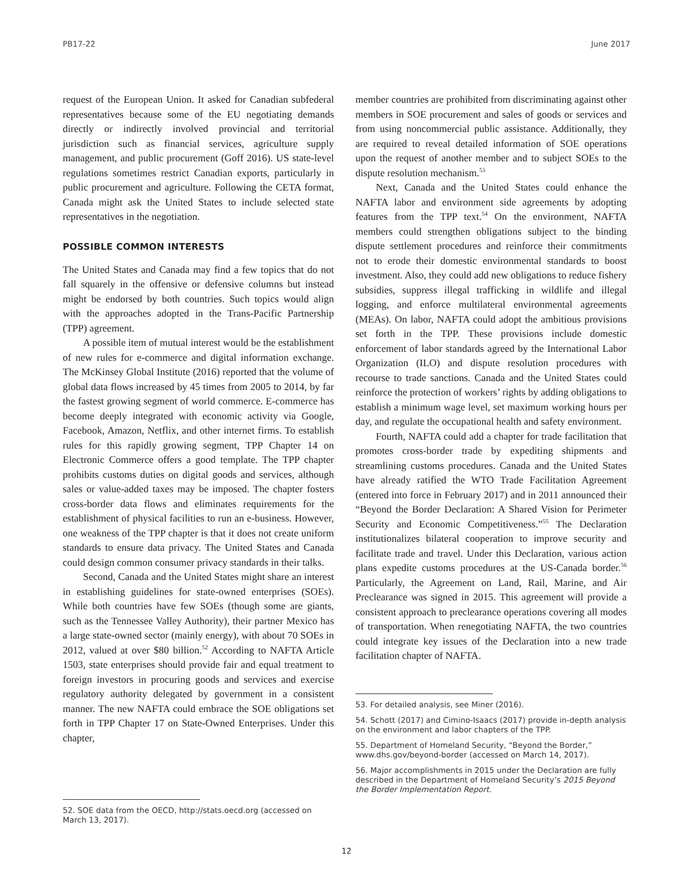PB17-22 June 2017
request of the European Union. It asked for Canadian subfederal representatives because some of the EU negotiating demands directly or indirectly involved provincial and territorial jurisdiction such as financial services, agriculture supply management, and public procurement (Goff 2016). US state-level regulations sometimes restrict Canadian exports, particularly in public procurement and agriculture. Following the CETA format, Canada might ask the United States to include selected state representatives in the negotiation.
POSSIBLE COMMON INTERESTS
The United States and Canada may find a few topics that do not fall squarely in the offensive or defensive columns but instead might be endorsed by both countries. Such topics would align with the approaches adopted in the Trans-Pacific Partnership (TPP) agreement.
A possible item of mutual interest would be the establishment of new rules for e-commerce and digital information exchange. The McKinsey Global Institute (2016) reported that the volume of global data flows increased by 45 times from 2005 to 2014, by far the fastest growing segment of world commerce. E-commerce has become deeply integrated with economic activity via Google, Facebook, Amazon, Netflix, and other internet firms. To establish rules for this rapidly growing segment, TPP Chapter 14 on Electronic Commerce offers a good template. The TPP chapter prohibits customs duties on digital goods and services, although sales or value-added taxes may be imposed. The chapter fosters cross-border data flows and eliminates requirements for the establishment of physical facilities to run an e-business. However, one weakness of the TPP chapter is that it does not create uniform standards to ensure data privacy. The United States and Canada could design common consumer privacy standards in their talks.
Second, Canada and the United States might share an interest in establishing guidelines for state-owned enterprises (SOEs). While both countries have few SOEs (though some are giants, such as the Tennessee Valley Authority), their partner Mexico has a large state-owned sector (mainly energy), with about 70 SOEs in 2012, valued at over $80 billion.<sup>52</sup> According to NAFTA Article 1503, state enterprises should provide fair and equal treatment to foreign investors in procuring goods and services and exercise regulatory authority delegated by government in a consistent manner. The new NAFTA could embrace the SOE obligations set forth in TPP Chapter 17 on State-Owned Enterprises. Under this chapter,
52. SOE data from the OECD, http://stats.oecd.org (accessed on March 13, 2017).
member countries are prohibited from discriminating against other members in SOE procurement and sales of goods or services and from using noncommercial public assistance. Additionally, they are required to reveal detailed information of SOE operations upon the request of another member and to subject SOEs to the dispute resolution mechanism.<sup>53</sup>
Next, Canada and the United States could enhance the NAFTA labor and environment side agreements by adopting features from the TPP text.<sup>54</sup> On the environment, NAFTA members could strengthen obligations subject to the binding dispute settlement procedures and reinforce their commitments not to erode their domestic environmental standards to boost investment. Also, they could add new obligations to reduce fishery subsidies, suppress illegal trafficking in wildlife and illegal logging, and enforce multilateral environmental agreements (MEAs). On labor, NAFTA could adopt the ambitious provisions set forth in the TPP. These provisions include domestic enforcement of labor standards agreed by the International Labor Organization (ILO) and dispute resolution procedures with recourse to trade sanctions. Canada and the United States could reinforce the protection of workers’ rights by adding obligations to establish a minimum wage level, set maximum working hours per day, and regulate the occupational health and safety environment.
Fourth, NAFTA could add a chapter for trade facilitation that promotes cross-border trade by expediting shipments and streamlining customs procedures. Canada and the United States have already ratified the WTO Trade Facilitation Agreement (entered into force in February 2017) and in 2011 announced their “Beyond the Border Declaration: A Shared Vision for Perimeter Security and Economic Competitiveness.”<sup>55</sup> The Declaration institutionalizes bilateral cooperation to improve security and facilitate trade and travel. Under this Declaration, various action plans expedite customs procedures at the US-Canada border.<sup>56</sup> Particularly, the Agreement on Land, Rail, Marine, and Air Preclearance was signed in 2015. This agreement will provide a consistent approach to preclearance operations covering all modes of transportation. When renegotiating NAFTA, the two countries could integrate key issues of the Declaration into a new trade facilitation chapter of NAFTA.
53. For detailed analysis, see Miner (2016).
54. Schott (2017) and Cimino-Isaacs (2017) provide in-depth analysis on the environment and labor chapters of the TPP.
55. Department of Homeland Security, “Beyond the Border,” www.dhs.gov/beyond-border (accessed on March 14, 2017).
56. Major accomplishments in 2015 under the Declaration are fully described in the Department of Homeland Security’s 2015 Beyond the Border Implementation Report.
12